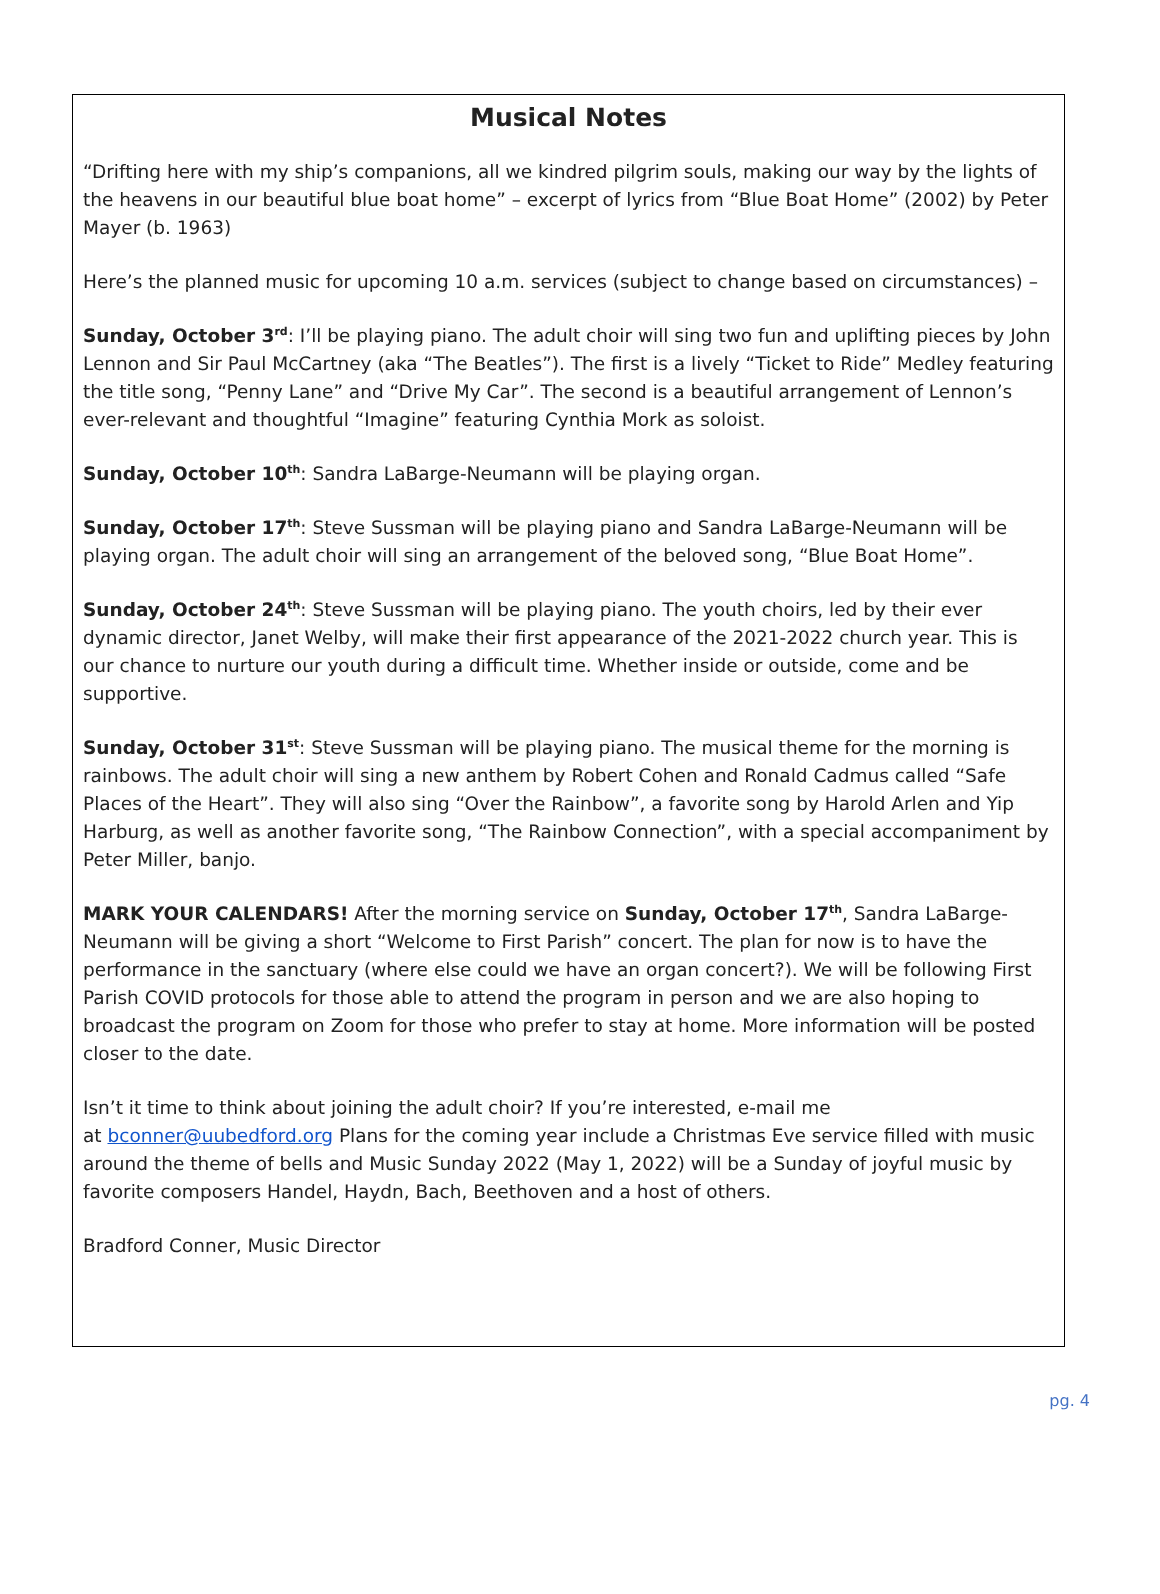Musical Notes
“Drifting here with my ship’s companions, all we kindred pilgrim souls, making our way by the lights of the heavens in our beautiful blue boat home” – excerpt of lyrics from “Blue Boat Home” (2002) by Peter Mayer (b. 1963)
Here’s the planned music for upcoming 10 a.m. services (subject to change based on circumstances) –
Sunday, October 3<sup>rd</sup>: I’ll be playing piano. The adult choir will sing two fun and uplifting pieces by John Lennon and Sir Paul McCartney (aka “The Beatles”). The first is a lively “Ticket to Ride” Medley featuring the title song, “Penny Lane” and “Drive My Car”. The second is a beautiful arrangement of Lennon’s ever-relevant and thoughtful “Imagine” featuring Cynthia Mork as soloist.
Sunday, October 10<sup>th</sup>: Sandra LaBarge-Neumann will be playing organ.
Sunday, October 17<sup>th</sup>: Steve Sussman will be playing piano and Sandra LaBarge-Neumann will be playing organ. The adult choir will sing an arrangement of the beloved song, “Blue Boat Home”.
Sunday, October 24<sup>th</sup>: Steve Sussman will be playing piano. The youth choirs, led by their ever dynamic director, Janet Welby, will make their first appearance of the 2021-2022 church year. This is our chance to nurture our youth during a difficult time. Whether inside or outside, come and be supportive.
Sunday, October 31<sup>st</sup>: Steve Sussman will be playing piano. The musical theme for the morning is rainbows. The adult choir will sing a new anthem by Robert Cohen and Ronald Cadmus called “Safe Places of the Heart”. They will also sing “Over the Rainbow”, a favorite song by Harold Arlen and Yip Harburg, as well as another favorite song, “The Rainbow Connection”, with a special accompaniment by Peter Miller, banjo.
MARK YOUR CALENDARS! After the morning service on Sunday, October 17<sup>th</sup>, Sandra LaBarge-Neumann will be giving a short “Welcome to First Parish” concert. The plan for now is to have the performance in the sanctuary (where else could we have an organ concert?). We will be following First Parish COVID protocols for those able to attend the program in person and we are also hoping to broadcast the program on Zoom for those who prefer to stay at home. More information will be posted closer to the date.
Isn’t it time to think about joining the adult choir? If you’re interested, e-mail me
at bconner@uubedford.org Plans for the coming year include a Christmas Eve service filled with music around the theme of bells and Music Sunday 2022 (May 1, 2022) will be a Sunday of joyful music by favorite composers Handel, Haydn, Bach, Beethoven and a host of others.
Bradford Conner, Music Director
pg. 4